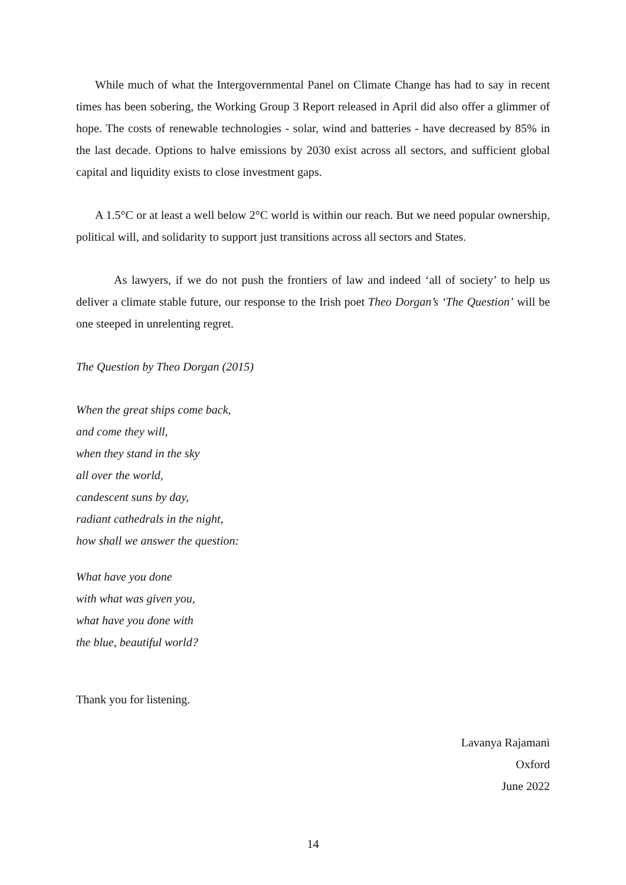While much of what the Intergovernmental Panel on Climate Change has had to say in recent times has been sobering, the Working Group 3 Report released in April did also offer a glimmer of hope. The costs of renewable technologies - solar, wind and batteries - have decreased by 85% in the last decade. Options to halve emissions by 2030 exist across all sectors, and sufficient global capital and liquidity exists to close investment gaps.
A 1.5°C or at least a well below 2°C world is within our reach. But we need popular ownership, political will, and solidarity to support just transitions across all sectors and States.
As lawyers, if we do not push the frontiers of law and indeed ‘all of society’ to help us deliver a climate stable future, our response to the Irish poet Theo Dorgan’s ‘The Question’ will be one steeped in unrelenting regret.
The Question by Theo Dorgan (2015)
When the great ships come back,
and come they will,
when they stand in the sky
all over the world,
candescent suns by day,
radiant cathedrals in the night,
how shall we answer the question:
What have you done
with what was given you,
what have you done with
the blue, beautiful world?
Thank you for listening.
Lavanya Rajamani
Oxford
June 2022
14